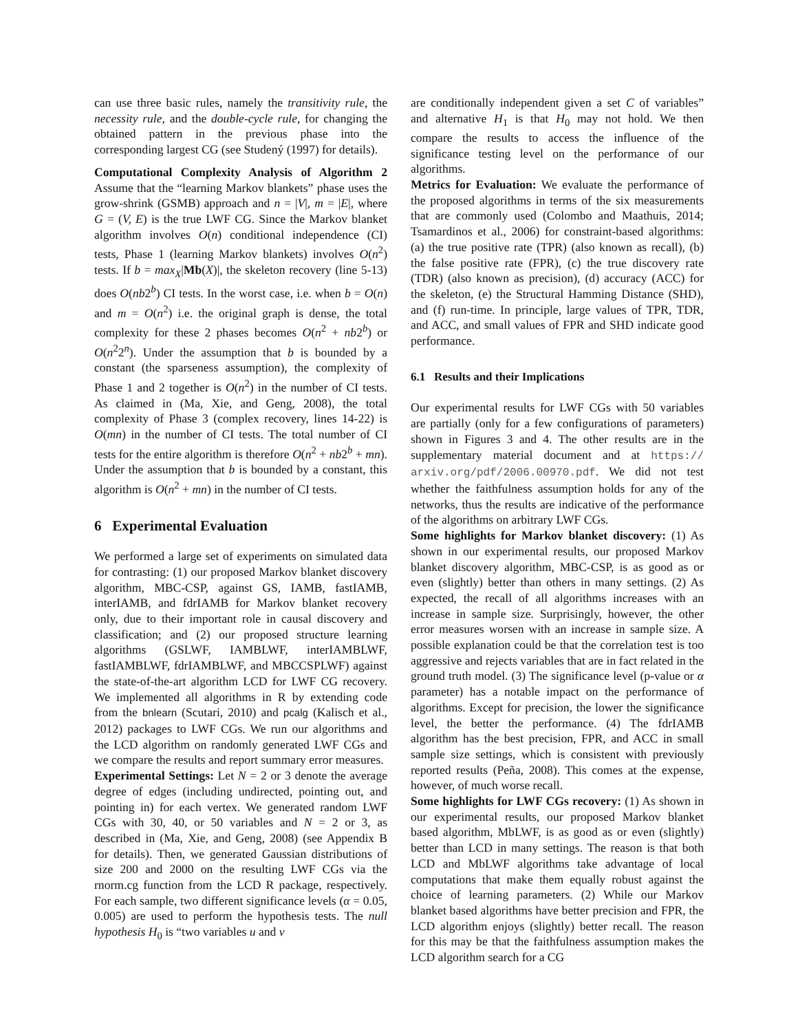can use three basic rules, namely the transitivity rule, the necessity rule, and the double-cycle rule, for changing the obtained pattern in the previous phase into the corresponding largest CG (see Studený (1997) for details).
Computational Complexity Analysis of Algorithm 2 Assume that the “learning Markov blankets” phase uses the grow-shrink (GSMB) approach and n = |V|, m = |E|, where G = (V, E) is the true LWF CG. Since the Markov blanket algorithm involves O(n) conditional independence (CI) tests, Phase 1 (learning Markov blankets) involves O(n<sup>2</sup>) tests. If b = max<sub>X</sub>|Mb(X)|, the skeleton recovery (line 5-13) does O(nb2<sup>b</sup>) CI tests. In the worst case, i.e. when b = O(n) and m = O(n<sup>2</sup>) i.e. the original graph is dense, the total complexity for these 2 phases becomes O(n<sup>2</sup> + nb2<sup>b</sup>) or O(n<sup>2</sup>2<sup>n</sup>). Under the assumption that b is bounded by a constant (the sparseness assumption), the complexity of Phase 1 and 2 together is O(n<sup>2</sup>) in the number of CI tests. As claimed in (Ma, Xie, and Geng, 2008), the total complexity of Phase 3 (complex recovery, lines 14-22) is O(mn) in the number of CI tests. The total number of CI tests for the entire algorithm is therefore O(n<sup>2</sup> + nb2<sup>b</sup> + mn). Under the assumption that b is bounded by a constant, this algorithm is O(n<sup>2</sup> + mn) in the number of CI tests.
6 Experimental Evaluation
We performed a large set of experiments on simulated data for contrasting: (1) our proposed Markov blanket discovery algorithm, MBC-CSP, against GS, IAMB, fastIAMB, interIAMB, and fdrIAMB for Markov blanket recovery only, due to their important role in causal discovery and classification; and (2) our proposed structure learning algorithms (GSLWF, IAMBLWF, interIAMBLWF, fastIAMBLWF, fdrIAMBLWF, and MBCCSPLWF) against the state-of-the-art algorithm LCD for LWF CG recovery. We implemented all algorithms in R by extending code from the bnlearn (Scutari, 2010) and pcalg (Kalisch et al., 2012) packages to LWF CGs. We run our algorithms and the LCD algorithm on randomly generated LWF CGs and we compare the results and report summary error measures.
Experimental Settings: Let N = 2 or 3 denote the average degree of edges (including undirected, pointing out, and pointing in) for each vertex. We generated random LWF CGs with 30, 40, or 50 variables and N = 2 or 3, as described in (Ma, Xie, and Geng, 2008) (see Appendix B for details). Then, we generated Gaussian distributions of size 200 and 2000 on the resulting LWF CGs via the rnorm.cg function from the LCD R package, respectively. For each sample, two different significance levels (α = 0.05, 0.005) are used to perform the hypothesis tests. The null hypothesis H<sub>0</sub> is “two variables u and v
are conditionally independent given a set C of variables” and alternative H<sub>1</sub> is that H<sub>0</sub> may not hold. We then compare the results to access the influence of the significance testing level on the performance of our algorithms.
Metrics for Evaluation: We evaluate the performance of the proposed algorithms in terms of the six measurements that are commonly used (Colombo and Maathuis, 2014; Tsamardinos et al., 2006) for constraint-based algorithms: (a) the true positive rate (TPR) (also known as recall), (b) the false positive rate (FPR), (c) the true discovery rate (TDR) (also known as precision), (d) accuracy (ACC) for the skeleton, (e) the Structural Hamming Distance (SHD), and (f) run-time. In principle, large values of TPR, TDR, and ACC, and small values of FPR and SHD indicate good performance.
6.1 Results and their Implications
Our experimental results for LWF CGs with 50 variables are partially (only for a few configurations of parameters) shown in Figures 3 and 4. The other results are in the supplementary material document and at https:// arxiv.org/pdf/2006.00970.pdf. We did not test whether the faithfulness assumption holds for any of the networks, thus the results are indicative of the performance of the algorithms on arbitrary LWF CGs.
Some highlights for Markov blanket discovery: (1) As shown in our experimental results, our proposed Markov blanket discovery algorithm, MBC-CSP, is as good as or even (slightly) better than others in many settings. (2) As expected, the recall of all algorithms increases with an increase in sample size. Surprisingly, however, the other error measures worsen with an increase in sample size. A possible explanation could be that the correlation test is too aggressive and rejects variables that are in fact related in the ground truth model. (3) The significance level (p-value or α parameter) has a notable impact on the performance of algorithms. Except for precision, the lower the significance level, the better the performance. (4) The fdrIAMB algorithm has the best precision, FPR, and ACC in small sample size settings, which is consistent with previously reported results (Peña, 2008). This comes at the expense, however, of much worse recall.
Some highlights for LWF CGs recovery: (1) As shown in our experimental results, our proposed Markov blanket based algorithm, MbLWF, is as good as or even (slightly) better than LCD in many settings. The reason is that both LCD and MbLWF algorithms take advantage of local computations that make them equally robust against the choice of learning parameters. (2) While our Markov blanket based algorithms have better precision and FPR, the LCD algorithm enjoys (slightly) better recall. The reason for this may be that the faithfulness assumption makes the LCD algorithm search for a CG